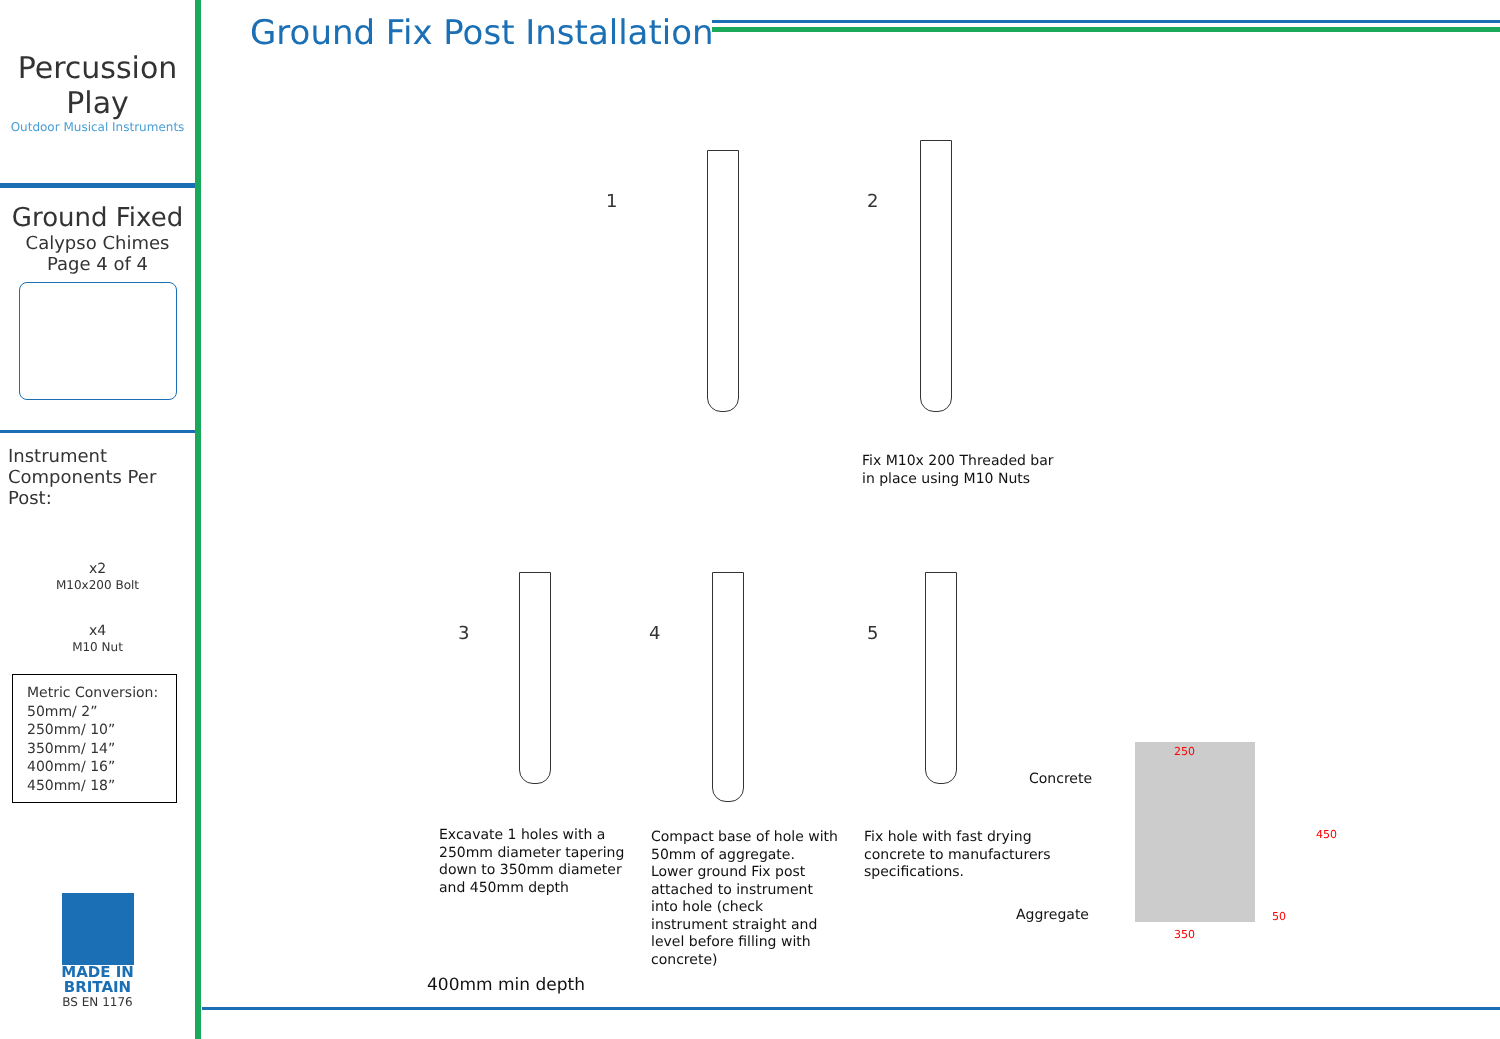Percussion Play
Outdoor Musical Instruments
Ground Fixed
Calypso Chimes
Page 4 of 4
Instrument Components Per Post:
x2
M10x200 Bolt
x4
M10 Nut
Metric Conversion:
50mm/ 2”
250mm/ 10”
350mm/ 14”
400mm/ 16”
450mm/ 18”
MADE IN
BRITAIN
BS EN 1176
Ground Fix Post Installation
1 2
Fix M10x 200 Threaded bar
in place using M10 Nuts
3 4 5
Excavate 1 holes with a
250mm diameter tapering
down to 350mm diameter
and 450mm depth
Compact base of hole with
50mm of aggregate.
Lower ground Fix post
attached to instrument
into hole (check
instrument straight and
level before filling with
concrete)
Fix hole with fast drying
concrete to manufacturers
specifications.
Concrete
Aggregate
250
350
450
50
400mm min depth